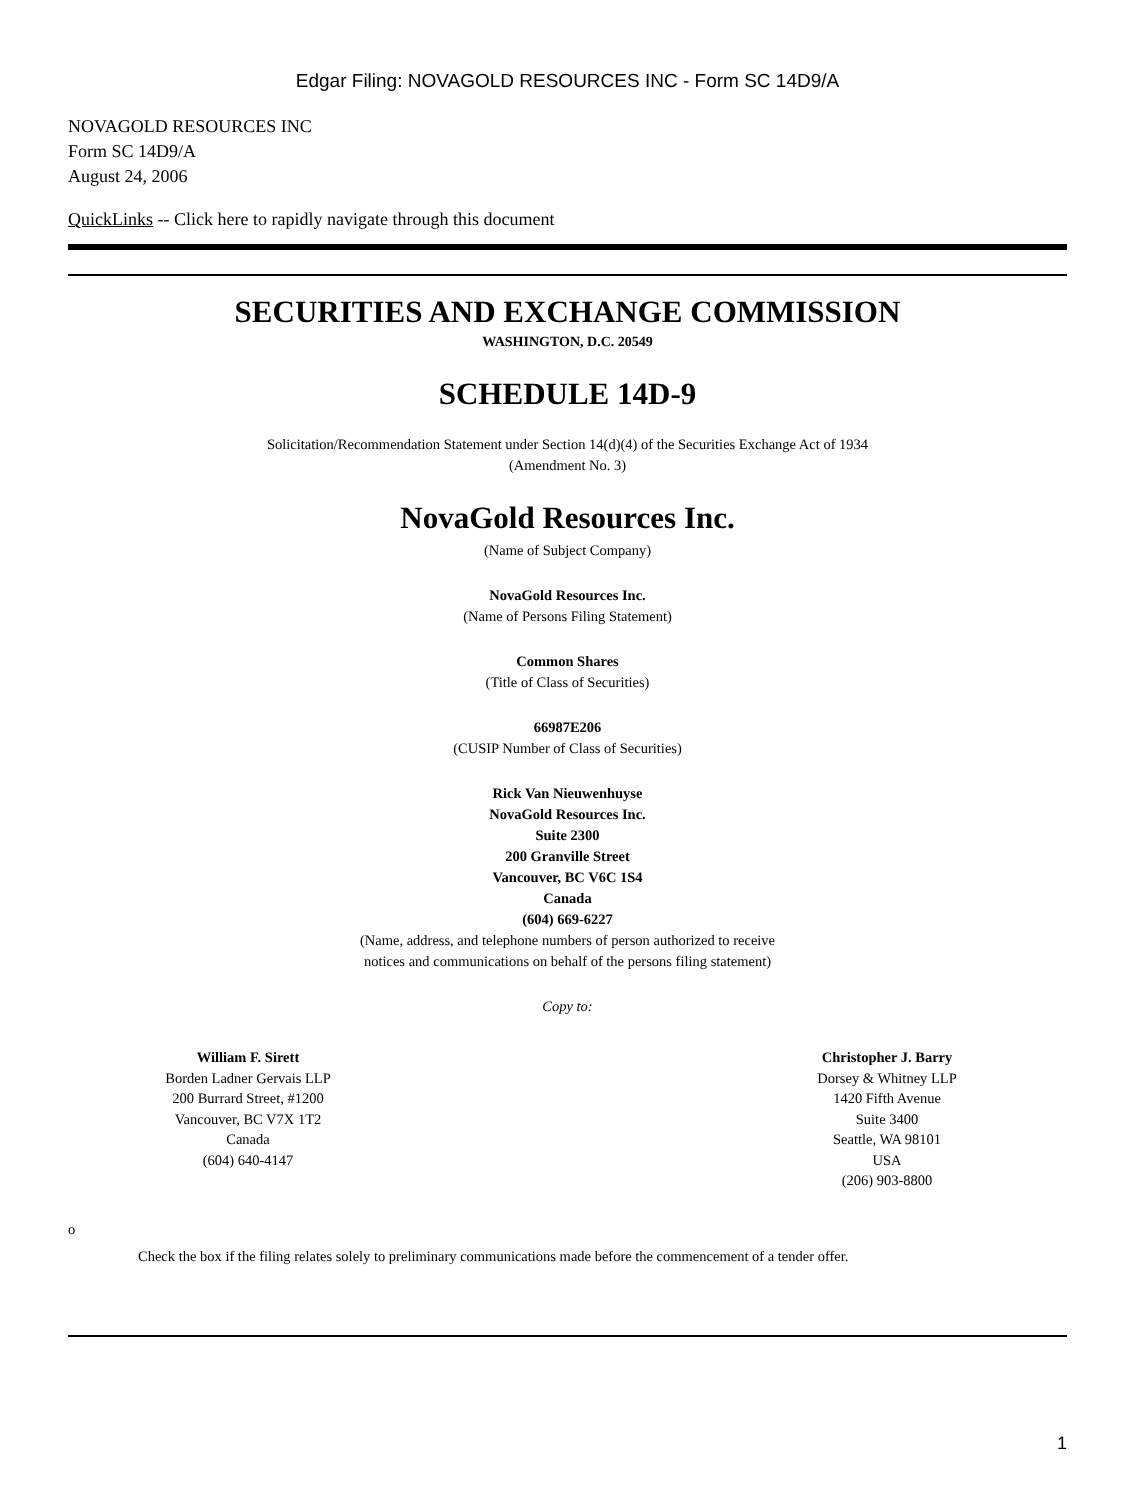Edgar Filing: NOVAGOLD RESOURCES INC - Form SC 14D9/A
NOVAGOLD RESOURCES INC
Form SC 14D9/A
August 24, 2006
QuickLinks -- Click here to rapidly navigate through this document
SECURITIES AND EXCHANGE COMMISSION
WASHINGTON, D.C. 20549
SCHEDULE 14D-9
Solicitation/Recommendation Statement under Section 14(d)(4) of the Securities Exchange Act of 1934
(Amendment No. 3)
NovaGold Resources Inc.
(Name of Subject Company)
NovaGold Resources Inc.
(Name of Persons Filing Statement)
Common Shares
(Title of Class of Securities)
66987E206
(CUSIP Number of Class of Securities)
Rick Van Nieuwenhuyse
NovaGold Resources Inc.
Suite 2300
200 Granville Street
Vancouver, BC V6C 1S4
Canada
(604) 669-6227
(Name, address, and telephone numbers of person authorized to receive
notices and communications on behalf of the persons filing statement)
Copy to:
William F. Sirett
Borden Ladner Gervais LLP
200 Burrard Street, #1200
Vancouver, BC V7X 1T2
Canada
(604) 640-4147
Christopher J. Barry
Dorsey & Whitney LLP
1420 Fifth Avenue
Suite 3400
Seattle, WA 98101
USA
(206) 903-8800
o
Check the box if the filing relates solely to preliminary communications made before the commencement of a tender offer.
1